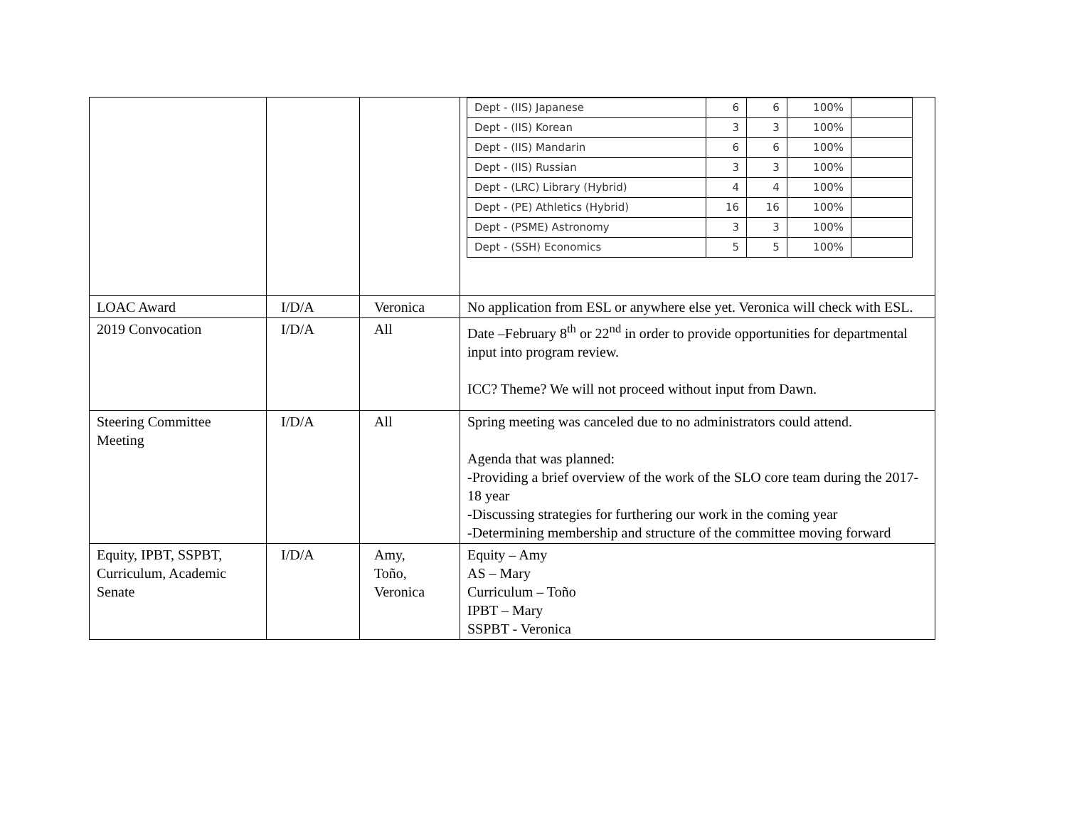| | | | / Dept - (IIS) Japanese / 6 / 6 / 100% / / / Dept - (IIS) Korean / 3 / 3 / 100% / / / Dept - (IIS) Mandarin / 6 / 6 / 100% / / / Dept - (IIS) Russian / 3 / 3 / 100% / / / Dept - (LRC) Library (Hybrid) / 4 / 4 / 100% / / / Dept - (PE) Athletics (Hybrid) / 16 / 16 / 100% / / / Dept - (PSME) Astronomy / 3 / 3 / 100% / / / Dept - (SSH) Economics / 5 / 5 / 100% / / |
| LOAC Award | I/D/A | Veronica | No application from ESL or anywhere else yet. Veronica will check with ESL. |
| 2019 Convocation | I/D/A | All | Date –February 8<sup>th</sup> or 22<sup>nd</sup> in order to provide opportunities for departmental input into program review. ICC? Theme? We will not proceed without input from Dawn. |
| Steering Committee Meeting | I/D/A | All | Spring meeting was canceled due to no administrators could attend. Agenda that was planned: -Providing a brief overview of the work of the SLO core team during the 2017-18 year -Discussing strategies for furthering our work in the coming year -Determining membership and structure of the committee moving forward |
| Equity, IPBT, SSPBT, Curriculum, Academic Senate | I/D/A | Amy, Toño, Veronica | Equity – Amy AS – Mary Curriculum – Toño IPBT – Mary SSPBT - Veronica |